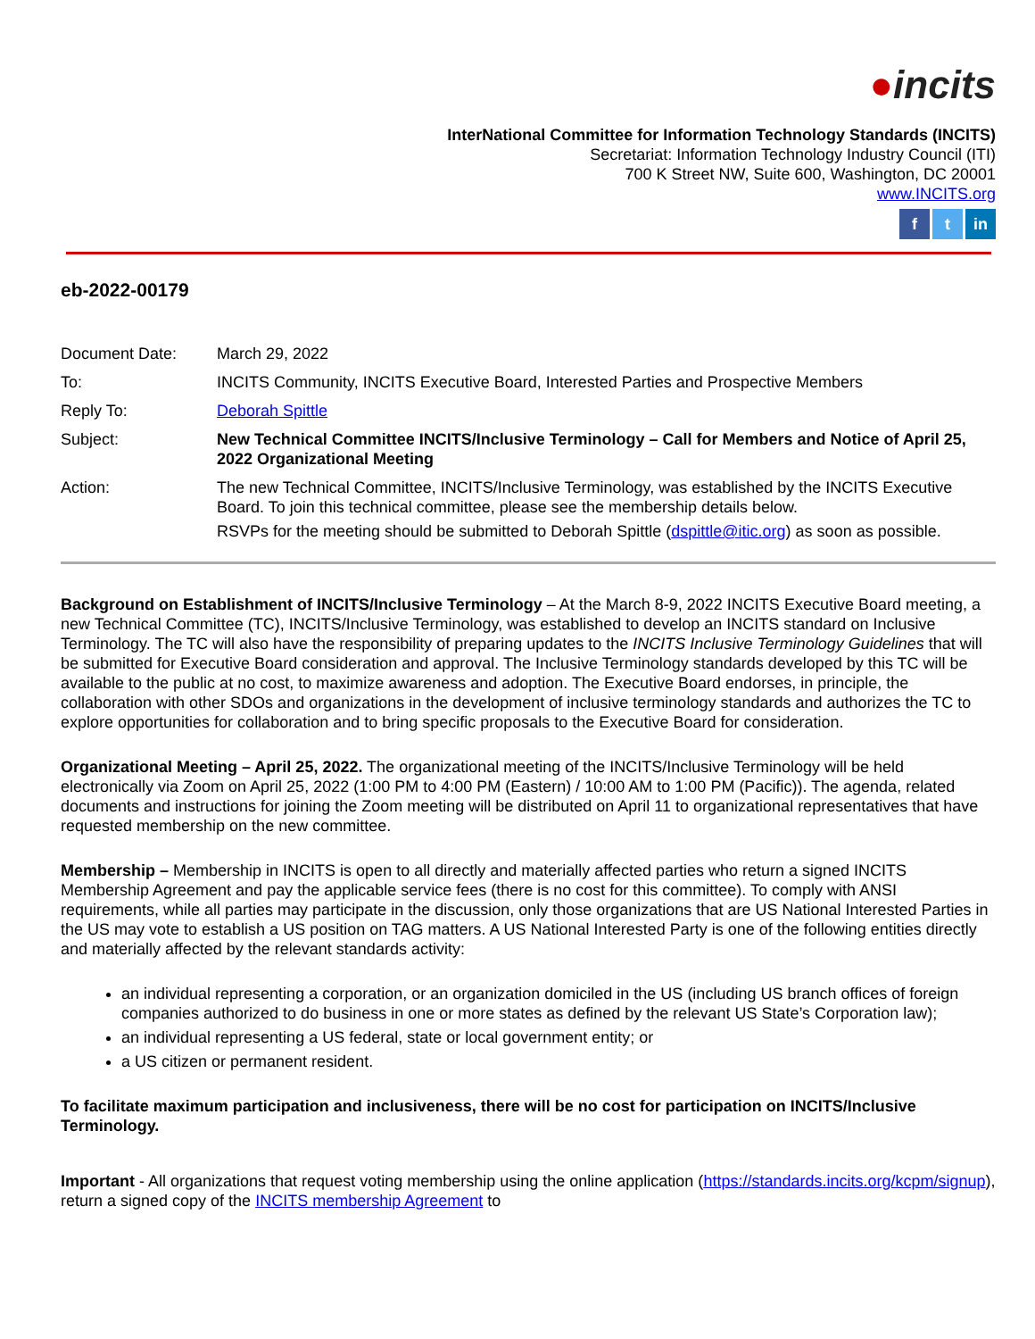●incits
InterNational Committee for Information Technology Standards (INCITS)
Secretariat: Information Technology Industry Council (ITI)
700 K Street NW, Suite 600, Washington, DC 20001
www.INCITS.org
f t in
eb-2022-00179
Document Date:
March 29, 2022
To:
INCITS Community, INCITS Executive Board, Interested Parties and Prospective Members
Reply To:
Deborah Spittle
Subject:
New Technical Committee INCITS/Inclusive Terminology – Call for Members and Notice of April 25, 2022 Organizational Meeting
Action:
The new Technical Committee, INCITS/Inclusive Terminology, was established by the INCITS Executive Board. To join this technical committee, please see the membership details below.
RSVPs for the meeting should be submitted to Deborah Spittle (dspittle@itic.org) as soon as possible.
Background on Establishment of INCITS/Inclusive Terminology – At the March 8-9, 2022 INCITS Executive Board meeting, a new Technical Committee (TC), INCITS/Inclusive Terminology, was established to develop an INCITS standard on Inclusive Terminology. The TC will also have the responsibility of preparing updates to the INCITS Inclusive Terminology Guidelines that will be submitted for Executive Board consideration and approval. The Inclusive Terminology standards developed by this TC will be available to the public at no cost, to maximize awareness and adoption. The Executive Board endorses, in principle, the collaboration with other SDOs and organizations in the development of inclusive terminology standards and authorizes the TC to explore opportunities for collaboration and to bring specific proposals to the Executive Board for consideration.
Organizational Meeting – April 25, 2022. The organizational meeting of the INCITS/Inclusive Terminology will be held electronically via Zoom on April 25, 2022 (1:00 PM to 4:00 PM (Eastern) / 10:00 AM to 1:00 PM (Pacific)). The agenda, related documents and instructions for joining the Zoom meeting will be distributed on April 11 to organizational representatives that have requested membership on the new committee.
Membership – Membership in INCITS is open to all directly and materially affected parties who return a signed INCITS Membership Agreement and pay the applicable service fees (there is no cost for this committee). To comply with ANSI requirements, while all parties may participate in the discussion, only those organizations that are US National Interested Parties in the US may vote to establish a US position on TAG matters. A US National Interested Party is one of the following entities directly and materially affected by the relevant standards activity:
an individual representing a corporation, or an organization domiciled in the US (including US branch offices of foreign companies authorized to do business in one or more states as defined by the relevant US State’s Corporation law);
an individual representing a US federal, state or local government entity; or
a US citizen or permanent resident.
To facilitate maximum participation and inclusiveness, there will be no cost for participation on INCITS/Inclusive Terminology.
Important - All organizations that request voting membership using the online application (https://standards.incits.org/kcpm/signup), return a signed copy of the INCITS membership Agreement to